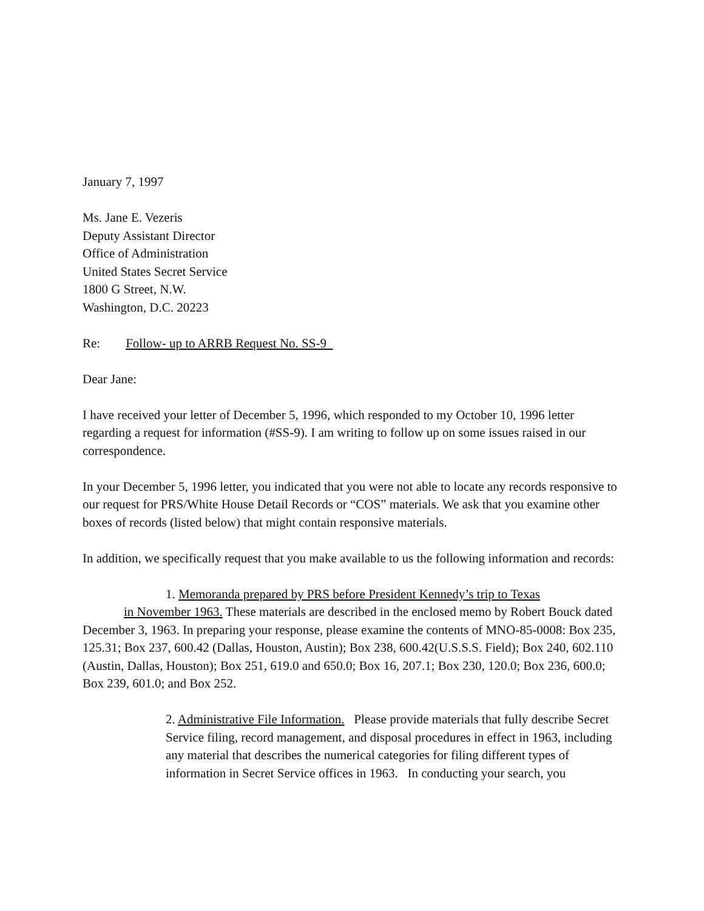January 7, 1997
Ms. Jane E. Vezeris
Deputy Assistant Director
Office of Administration
United States Secret Service
1800 G Street, N.W.
Washington, D.C. 20223
Re: Follow- up to ARRB Request No. SS-9
Dear Jane:
I have received your letter of December 5, 1996, which responded to my October 10, 1996 letter regarding a request for information (#SS-9). I am writing to follow up on some issues raised in our correspondence.
In your December 5, 1996 letter, you indicated that you were not able to locate any records responsive to our request for PRS/White House Detail Records or “COS” materials. We ask that you examine other boxes of records (listed below) that might contain responsive materials.
In addition, we specifically request that you make available to us the following information and records:
1. Memoranda prepared by PRS before President Kennedy’s trip to Texas
in November 1963. These materials are described in the enclosed memo by Robert Bouck dated December 3, 1963. In preparing your response, please examine the contents of MNO-85-0008: Box 235, 125.31; Box 237, 600.42 (Dallas, Houston, Austin); Box 238, 600.42(U.S.S.S. Field); Box 240, 602.110 (Austin, Dallas, Houston); Box 251, 619.0 and 650.0; Box 16, 207.1; Box 230, 120.0; Box 236, 600.0; Box 239, 601.0; and Box 252.
2. Administrative File Information. Please provide materials that fully describe Secret Service filing, record management, and disposal procedures in effect in 1963, including any material that describes the numerical categories for filing different types of information in Secret Service offices in 1963. In conducting your search, you